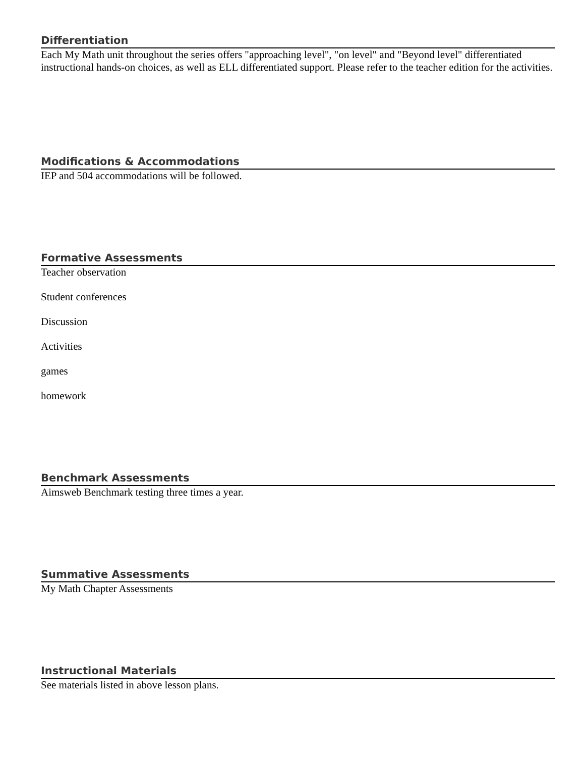Differentiation
Each My Math unit throughout the series offers "approaching level", "on level" and "Beyond level" differentiated instructional hands-on choices, as well as ELL differentiated support. Please refer to the teacher edition for the activities.
Modifications & Accommodations
IEP and 504 accommodations will be followed.
Formative Assessments
Teacher observation
Student conferences
Discussion
Activities
games
homework
Benchmark Assessments
Aimsweb Benchmark testing three times a year.
Summative Assessments
My Math Chapter Assessments
Instructional Materials
See materials listed in above lesson plans.